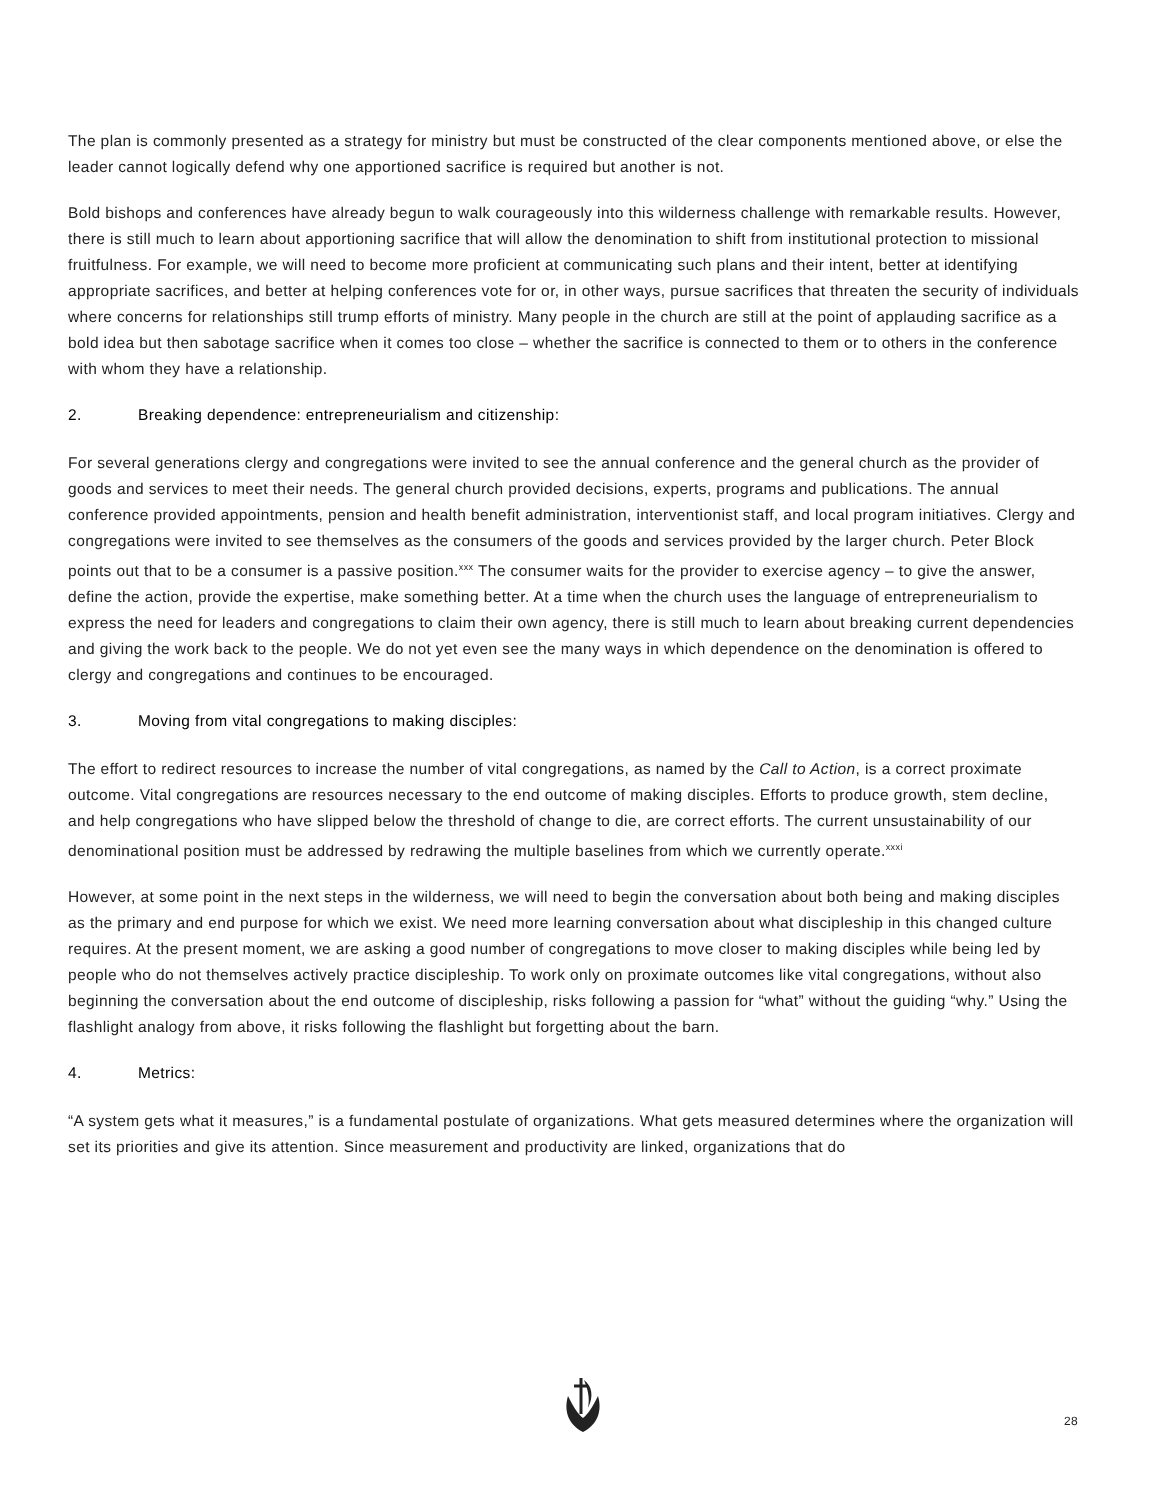The plan is commonly presented as a strategy for ministry but must be constructed of the clear components mentioned above, or else the leader cannot logically defend why one apportioned sacrifice is required but another is not.
Bold bishops and conferences have already begun to walk courageously into this wilderness challenge with remarkable results. However, there is still much to learn about apportioning sacrifice that will allow the denomination to shift from institutional protection to missional fruitfulness. For example, we will need to become more proficient at communicating such plans and their intent, better at identifying appropriate sacrifices, and better at helping conferences vote for or, in other ways, pursue sacrifices that threaten the security of individuals where concerns for relationships still trump efforts of ministry. Many people in the church are still at the point of applauding sacrifice as a bold idea but then sabotage sacrifice when it comes too close – whether the sacrifice is connected to them or to others in the conference with whom they have a relationship.
2. Breaking dependence: entrepreneurialism and citizenship:
For several generations clergy and congregations were invited to see the annual conference and the general church as the provider of goods and services to meet their needs. The general church provided decisions, experts, programs and publications. The annual conference provided appointments, pension and health benefit administration, interventionist staff, and local program initiatives. Clergy and congregations were invited to see themselves as the consumers of the goods and services provided by the larger church. Peter Block points out that to be a consumer is a passive position.<sup>xxx</sup> The consumer waits for the provider to exercise agency – to give the answer, define the action, provide the expertise, make something better. At a time when the church uses the language of entrepreneurialism to express the need for leaders and congregations to claim their own agency, there is still much to learn about breaking current dependencies and giving the work back to the people. We do not yet even see the many ways in which dependence on the denomination is offered to clergy and congregations and continues to be encouraged.
3. Moving from vital congregations to making disciples:
The effort to redirect resources to increase the number of vital congregations, as named by the Call to Action, is a correct proximate outcome. Vital congregations are resources necessary to the end outcome of making disciples. Efforts to produce growth, stem decline, and help congregations who have slipped below the threshold of change to die, are correct efforts. The current unsustainability of our denominational position must be addressed by redrawing the multiple baselines from which we currently operate.<sup>xxxi</sup>
However, at some point in the next steps in the wilderness, we will need to begin the conversation about both being and making disciples as the primary and end purpose for which we exist. We need more learning conversation about what discipleship in this changed culture requires. At the present moment, we are asking a good number of congregations to move closer to making disciples while being led by people who do not themselves actively practice discipleship. To work only on proximate outcomes like vital congregations, without also beginning the conversation about the end outcome of discipleship, risks following a passion for “what” without the guiding “why.” Using the flashlight analogy from above, it risks following the flashlight but forgetting about the barn.
4. Metrics:
“A system gets what it measures,” is a fundamental postulate of organizations. What gets measured determines where the organization will set its priorities and give its attention. Since measurement and productivity are linked, organizations that do
28